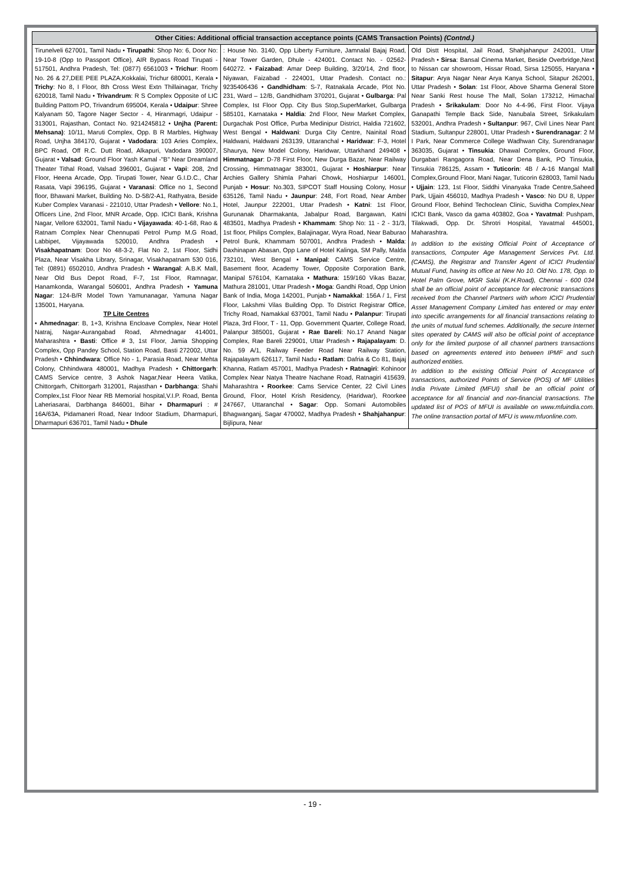| Other Cities: Additional official transaction acceptance points (CAMS Transaction Points) (Contnd.) | | |
| --- | --- | --- |
| Tirunelveli 627001, Tamil Nadu • Tirupathi : Shop No: 6, Door No: 19-10-8 (Opp to Passport Office), AIR Bypass Road Tirupati - 517501, Andhra Pradesh, Tel: (0877) 6561003 • Trichur : Room No. 26 & 27,DEE PEE PLAZA,Kokkalai, Trichur 680001, Kerala • Trichy : No 8, I Floor, 8th Cross West Extn Thillainagar, Trichy 620018, Tamil Nadu • Trivandrum : R S Complex Opposite of LIC Building Pattom PO, Trivandrum 695004, Kerala • Udaipur : Shree Kalyanam 50, Tagore Nager Sector - 4, Hiranmagri, Udaipur - 313001, Rajasthan, Contact No. 9214245812 • Unjha (Parent: Mehsana) : 10/11, Maruti Complex, Opp. B R Marbles, Highway Road, Unjha 384170, Gujarat • Vadodara : 103 Aries Complex, BPC Road, Off R.C. Dutt Road, Alkapuri, Vadodara 390007, Gujarat • Valsad : Ground Floor Yash Kamal -"B" Near Dreamland Theater Tithal Road, Valsad 396001, Gujarat • Vapi : 208, 2nd Floor, Heena Arcade, Opp. Tirupati Tower, Near G.I.D.C., Char Rasata, Vapi 396195, Gujarat • Varanasi : Office no 1, Second floor, Bhawani Market, Building No. D-58/2-A1, Rathyatra, Beside Kuber Complex Varanasi - 221010, Uttar Pradesh • Vellore : No.1, Officers Line, 2nd Floor, MNR Arcade, Opp. ICICI Bank, Krishna Nagar, Vellore 632001, Tamil Nadu • Vijayawada : 40-1-68, Rao & Ratnam Complex Near Chennupati Petrol Pump M.G Road, Labbipet, Vijayawada 520010, Andhra Pradesh • Visakhapatnam : Door No 48-3-2, Flat No 2, 1st Floor, Sidhi Plaza, Near Visakha Library, Srinagar, Visakhapatnam 530 016, Tel: (0891) 6502010, Andhra Pradesh • Warangal : A.B.K Mall, Near Old Bus Depot Road, F-7, 1st Floor, Ramnagar, Hanamkonda, Warangal 506001, Andhra Pradesh • Yamuna Nagar : 124-B/R Model Town Yamunanagar, Yamuna Nagar 135001, Haryana. TP Lite Centres • Ahmednagar : B, 1+3, Krishna Encloave Complex, Near Hotel Natraj, Nagar-Aurangabad Road, Ahmednagar 414001, Maharashtra • Basti : Office # 3, 1st Floor, Jamia Shopping Complex, Opp Pandey School, Station Road, Basti 272002, Uttar Pradesh • Chhindwara : Office No - 1, Parasia Road, Near Mehta Colony, Chhindwara 480001, Madhya Pradesh • Chittorgarh : CAMS Service centre, 3 Ashok Nagar,Near Heera Vatika, Chittorgarh, Chittorgarh 312001, Rajasthan • Darbhanga : Shahi Complex,1st Floor Near RB Memorial hospital,V.I.P. Road, Benta Laheriasarai, Darbhanga 846001, Bihar • Dharmapuri : # 16A/63A, Pidamaneri Road, Near Indoor Stadium, Dharmapuri, Dharmapuri 636701, Tamil Nadu • Dhule | : House No. 3140, Opp Liberty Furniture, Jamnalal Bajaj Road, Near Tower Garden, Dhule - 424001. Contact No. - 02562-640272. • Faizabad : Amar Deep Building, 3/20/14, 2nd floor, Niyawan, Faizabad - 224001, Uttar Pradesh. Contact no.: 9235406436 • Gandhidham : S-7, Ratnakala Arcade, Plot No. 231, Ward – 12/B, Gandhidham 370201, Gujarat • Gulbarga : Pal Complex, Ist Floor Opp. City Bus Stop,SuperMarket, Gulbarga 585101, Karnataka • Haldia : 2nd Floor, New Market Complex, Durgachak Post Office, Purba Medinipur District, Haldia 721602, West Bengal • Haldwani : Durga City Centre, Nainital Road Haldwani, Haldwani 263139, Uttaranchal • Haridwar : F-3, Hotel Shaurya, New Model Colony, Haridwar, Uttarkhand 249408 • Himmatnagar : D-78 First Floor, New Durga Bazar, Near Railway Crossing, Himmatnagar 383001, Gujarat • Hoshiarpur : Near Archies Gallery Shimla Pahari Chowk, Hoshiarpur 146001, Punjab • Hosur : No.303, SIPCOT Staff Housing Colony, Hosur 635126, Tamil Nadu • Jaunpur : 248, Fort Road, Near Amber Hotel, Jaunpur 222001, Uttar Pradesh • Katni : 1st Floor, Gurunanak Dharmakanta, Jabalpur Road, Bargawan, Katni 483501, Madhya Pradesh • Khammam : Shop No: 11 - 2 - 31/3, 1st floor, Philips Complex, Balajinagar, Wyra Road, Near Baburao Petrol Bunk, Khammam 507001, Andhra Pradesh • Malda : Daxhinapan Abasan, Opp Lane of Hotel Kalinga, SM Pally, Malda 732101, West Bengal • Manipal : CAMS Service Centre, Basement floor, Academy Tower, Opposite Corporation Bank, Manipal 576104, Karnataka • Mathura : 159/160 Vikas Bazar, Mathura 281001, Uttar Pradesh • Moga : Gandhi Road, Opp Union Bank of India, Moga 142001, Punjab • Namakkal : 156A / 1, First Floor, Lakshmi Vilas Building Opp. To District Registrar Office, Trichy Road, Namakkal 637001, Tamil Nadu • Palanpur : Tirupati Plaza, 3rd Floor, T - 11, Opp. Government Quarter, College Road, Palanpur 385001, Gujarat • Rae Bareli : No.17 Anand Nagar Complex, Rae Bareli 229001, Uttar Pradesh • Rajapalayam : D. No. 59 A/1, Railway Feeder Road Near Railway Station, Rajapalayam 626117, Tamil Nadu • Ratlam : Dafria & Co 81, Bajaj Khanna, Ratlam 457001, Madhya Pradesh • Ratnagiri : Kohinoor Complex Near Natya Theatre Nachane Road, Ratnagiri 415639, Maharashtra • Roorkee : Cams Service Center, 22 Civil Lines Ground, Floor, Hotel Krish Residency, (Haridwar), Roorkee 247667, Uttaranchal • Sagar : Opp. Somani Automobiles Bhagwanganj, Sagar 470002, Madhya Pradesh • Shahjahanpur : Bijlipura, Near | Old Distt Hospital, Jail Road, Shahjahanpur 242001, Uttar Pradesh • Sirsa : Bansal Cinema Market, Beside Overbridge,Next to Nissan car showroom, Hissar Road, Sirsa 125055, Haryana • Sitapur : Arya Nagar Near Arya Kanya School, Sitapur 262001, Uttar Pradesh • Solan : 1st Floor, Above Sharma General Store Near Sanki Rest house The Mall, Solan 173212, Himachal Pradesh • Srikakulam : Door No 4-4-96, First Floor. Vijaya Ganapathi Temple Back Side, Nanubala Street, Srikakulam 532001, Andhra Pradesh • Sultanpur : 967, Civil Lines Near Pant Stadium, Sultanpur 228001, Uttar Pradesh • Surendranagar : 2 M I Park, Near Commerce College Wadhwan City, Surendranagar 363035, Gujarat • Tinsukia : Dhawal Complex, Ground Floor, Durgabari Rangagora Road, Near Dena Bank, PO Tinsukia, Tinsukia 786125, Assam • Tuticorin : 4B / A-16 Mangal Mall Complex,Ground Floor, Mani Nagar, Tuticorin 628003, Tamil Nadu • Ujjain : 123, 1st Floor, Siddhi Vinanyaka Trade Centre,Saheed Park, Ujjain 456010, Madhya Pradesh • Vasco : No DU 8, Upper Ground Floor, Behind Techoclean Clinic, Suvidha Complex,Near ICICI Bank, Vasco da gama 403802, Goa • Yavatmal : Pushpam, Tilakwadi, Opp. Dr. Shrotri Hospital, Yavatmal 445001, Maharashtra. In addition to the existing Official Point of Acceptance of transactions, Computer Age Management Services Pvt. Ltd. (CAMS), the Registrar and Transfer Agent of ICICI Prudential Mutual Fund, having its office at New No 10. Old No. 178, Opp. to Hotel Palm Grove, MGR Salai (K.H.Road), Chennai - 600 034 shall be an official point of acceptance for electronic transactions received from the Channel Partners with whom ICICI Prudential Asset Management Company Limited has entered or may enter into specific arrangements for all financial transactions relating to the units of mutual fund schemes. Additionally, the secure Internet sites operated by CAMS will also be official point of acceptance only for the limited purpose of all channel partners transactions based on agreements entered into between IPMF and such authorized entities. In addition to the existing Official Point of Acceptance of transactions, authorized Points of Service (POS) of MF Utilities India Private Limited (MFUI) shall be an official point of acceptance for all financial and non-financial transactions. The updated list of POS of MFUI is available on www.mfuindia.com. The online transaction portal of MFU is www.mfuonline.com. |
- 19 -